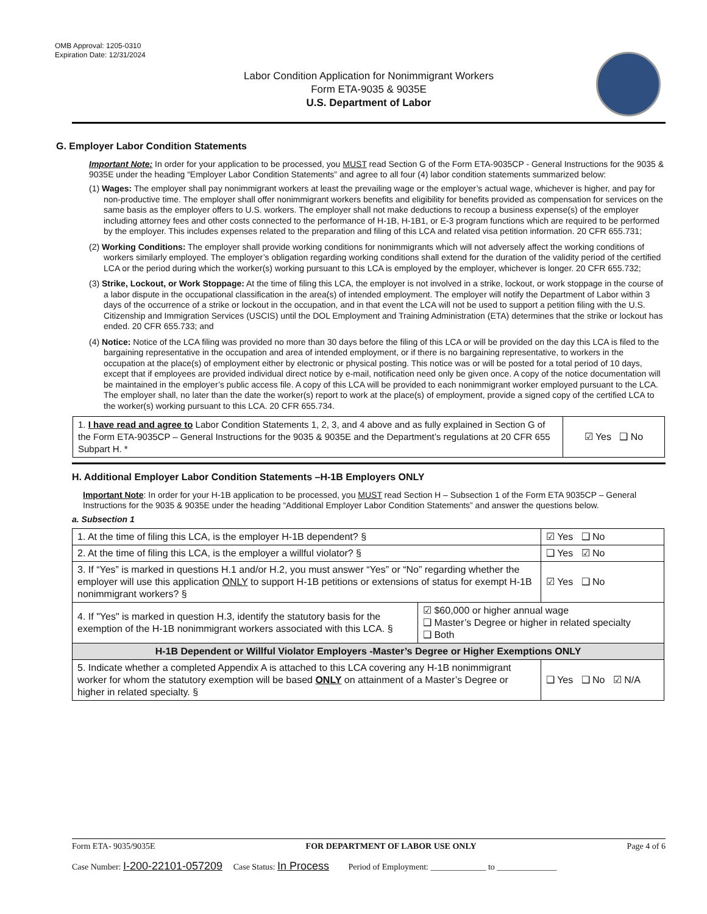OMB Approval: 1205-0310
Expiration Date: 12/31/2024
Labor Condition Application for Nonimmigrant Workers
Form ETA-9035 & 9035E
U.S. Department of Labor
G. Employer Labor Condition Statements
Important Note: In order for your application to be processed, you MUST read Section G of the Form ETA-9035CP - General Instructions for the 9035 & 9035E under the heading “Employer Labor Condition Statements” and agree to all four (4) labor condition statements summarized below:
(1) Wages: The employer shall pay nonimmigrant workers at least the prevailing wage or the employer’s actual wage, whichever is higher, and pay for non-productive time. The employer shall offer nonimmigrant workers benefits and eligibility for benefits provided as compensation for services on the same basis as the employer offers to U.S. workers. The employer shall not make deductions to recoup a business expense(s) of the employer including attorney fees and other costs connected to the performance of H-1B, H-1B1, or E-3 program functions which are required to be performed by the employer. This includes expenses related to the preparation and filing of this LCA and related visa petition information. 20 CFR 655.731;
(2) Working Conditions: The employer shall provide working conditions for nonimmigrants which will not adversely affect the working conditions of workers similarly employed. The employer’s obligation regarding working conditions shall extend for the duration of the validity period of the certified LCA or the period during which the worker(s) working pursuant to this LCA is employed by the employer, whichever is longer. 20 CFR 655.732;
(3) Strike, Lockout, or Work Stoppage: At the time of filing this LCA, the employer is not involved in a strike, lockout, or work stoppage in the course of a labor dispute in the occupational classification in the area(s) of intended employment. The employer will notify the Department of Labor within 3 days of the occurrence of a strike or lockout in the occupation, and in that event the LCA will not be used to support a petition filing with the U.S. Citizenship and Immigration Services (USCIS) until the DOL Employment and Training Administration (ETA) determines that the strike or lockout has ended. 20 CFR 655.733; and
(4) Notice: Notice of the LCA filing was provided no more than 30 days before the filing of this LCA or will be provided on the day this LCA is filed to the bargaining representative in the occupation and area of intended employment, or if there is no bargaining representative, to workers in the occupation at the place(s) of employment either by electronic or physical posting. This notice was or will be posted for a total period of 10 days, except that if employees are provided individual direct notice by e-mail, notification need only be given once. A copy of the notice documentation will be maintained in the employer’s public access file. A copy of this LCA will be provided to each nonimmigrant worker employed pursuant to the LCA. The employer shall, no later than the date the worker(s) report to work at the place(s) of employment, provide a signed copy of the certified LCA to the worker(s) working pursuant to this LCA. 20 CFR 655.734.
| 1. I have read and agree to Labor Condition Statements 1, 2, 3, and 4 above and as fully explained in Section G of the Form ETA-9035CP – General Instructions for the 9035 & 9035E and the Department’s regulations at 20 CFR 655 Subpart H. * | ☑ Yes ❑ No |
H. Additional Employer Labor Condition Statements –H-1B Employers ONLY
Important Note: In order for your H-1B application to be processed, you MUST read Section H – Subsection 1 of the Form ETA 9035CP – General Instructions for the 9035 & 9035E under the heading “Additional Employer Labor Condition Statements” and answer the questions below.
a. Subsection 1
| 1. At the time of filing this LCA, is the employer H-1B dependent? § | | ☑ Yes ❑ No |
| 2. At the time of filing this LCA, is the employer a willful violator? § | | ❑ Yes ☑ No |
| 3. If “Yes” is marked in questions H.1 and/or H.2, you must answer “Yes” or “No” regarding whether the employer will use this application ONLY to support H-1B petitions or extensions of status for exempt H-1B nonimmigrant workers? § | | ☑ Yes ❑ No |
| 4. If "Yes" is marked in question H.3, identify the statutory basis for the exemption of the H-1B nonimmigrant workers associated with this LCA. § | ☑ $60,000 or higher annual wage ❑ Master’s Degree or higher in related specialty ❑ Both | |
| H-1B Dependent or Willful Violator Employers -Master’s Degree or Higher Exemptions ONLY | | |
| 5. Indicate whether a completed Appendix A is attached to this LCA covering any H-1B nonimmigrant worker for whom the statutory exemption will be based ONLY on attainment of a Master’s Degree or higher in related specialty. § | | ❑ Yes ❑ No ☑ N/A |
Form ETA- 9035/9035E FOR DEPARTMENT OF LABOR USE ONLY Page 4 of 6
Case Number: I-200-22101-057209 Case Status: In Process Period of Employment: _____________ to ______________